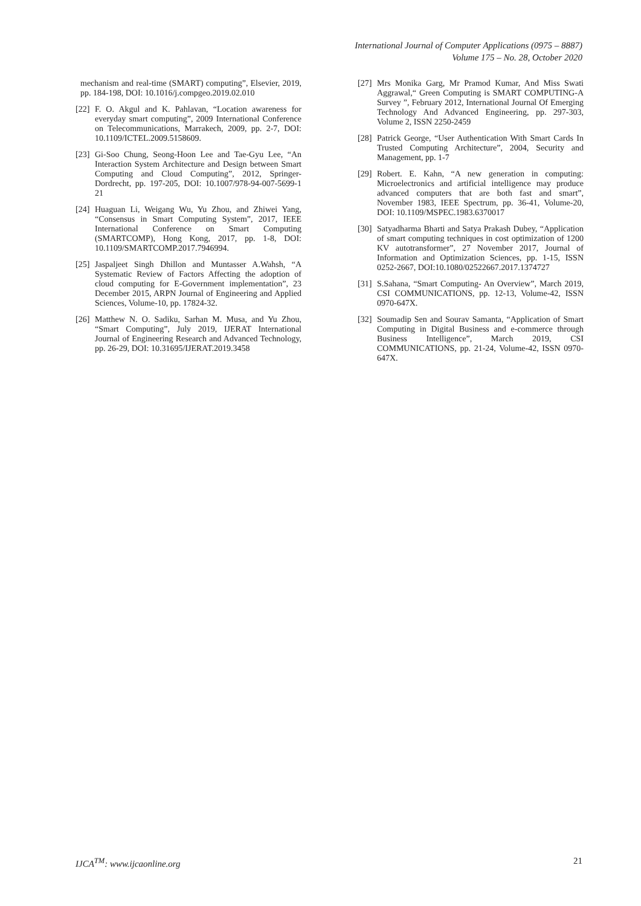International Journal of Computer Applications (0975 – 8887)
Volume 175 – No. 28, October 2020
mechanism and real-time (SMART) computing”, Elsevier, 2019, pp. 184-198, DOI: 10.1016/j.compgeo.2019.02.010
[22]
F. O. Akgul and K. Pahlavan, “Location awareness for everyday smart computing”, 2009 International Conference on Telecommunications, Marrakech, 2009, pp. 2-7, DOI: 10.1109/ICTEL.2009.5158609.
[23]
Gi-Soo Chung, Seong-Hoon Lee and Tae-Gyu Lee, “An Interaction System Architecture and Design between Smart Computing and Cloud Computing”, 2012, Springer-Dordrecht, pp. 197-205, DOI: 10.1007/978-94-007-5699-1 21
[24]
Huaguan Li, Weigang Wu, Yu Zhou, and Zhiwei Yang, “Consensus in Smart Computing System”, 2017, IEEE International Conference on Smart Computing (SMARTCOMP), Hong Kong, 2017, pp. 1-8, DOI: 10.1109/SMARTCOMP.2017.7946994.
[25]
Jaspaljeet Singh Dhillon and Muntasser A.Wahsh, “A Systematic Review of Factors Affecting the adoption of cloud computing for E-Government implementation”, 23 December 2015, ARPN Journal of Engineering and Applied Sciences, Volume-10, pp. 17824-32.
[26]
Matthew N. O. Sadiku, Sarhan M. Musa, and Yu Zhou, “Smart Computing”, July 2019, IJERAT International Journal of Engineering Research and Advanced Technology, pp. 26-29, DOI: 10.31695/IJERAT.2019.3458
[27]
Mrs Monika Garg, Mr Pramod Kumar, And Miss Swati Aggrawal,“ Green Computing is SMART COMPUTING-A Survey ”, February 2012, International Journal Of Emerging Technology And Advanced Engineering, pp. 297-303, Volume 2, ISSN 2250-2459
[28]
Patrick George, “User Authentication With Smart Cards In Trusted Computing Architecture”, 2004, Security and Management, pp. 1-7
[29]
Robert. E. Kahn, “A new generation in computing: Microelectronics and artificial intelligence may produce advanced computers that are both fast and smart”, November 1983, IEEE Spectrum, pp. 36-41, Volume-20, DOI: 10.1109/MSPEC.1983.6370017
[30]
Satyadharma Bharti and Satya Prakash Dubey, “Application of smart computing techniques in cost optimization of 1200 KV autotransformer”, 27 November 2017, Journal of Information and Optimization Sciences, pp. 1-15, ISSN 0252-2667, DOI:10.1080/02522667.2017.1374727
[31]
S.Sahana, “Smart Computing- An Overview”, March 2019, CSI COMMUNICATIONS, pp. 12-13, Volume-42, ISSN 0970-647X.
[32]
Soumadip Sen and Sourav Samanta, “Application of Smart Computing in Digital Business and e-commerce through Business Intelligence”, March 2019, CSI COMMUNICATIONS, pp. 21-24, Volume-42, ISSN 0970-647X.
IJCA<sup>TM</sup>: www.ijcaonline.org 21